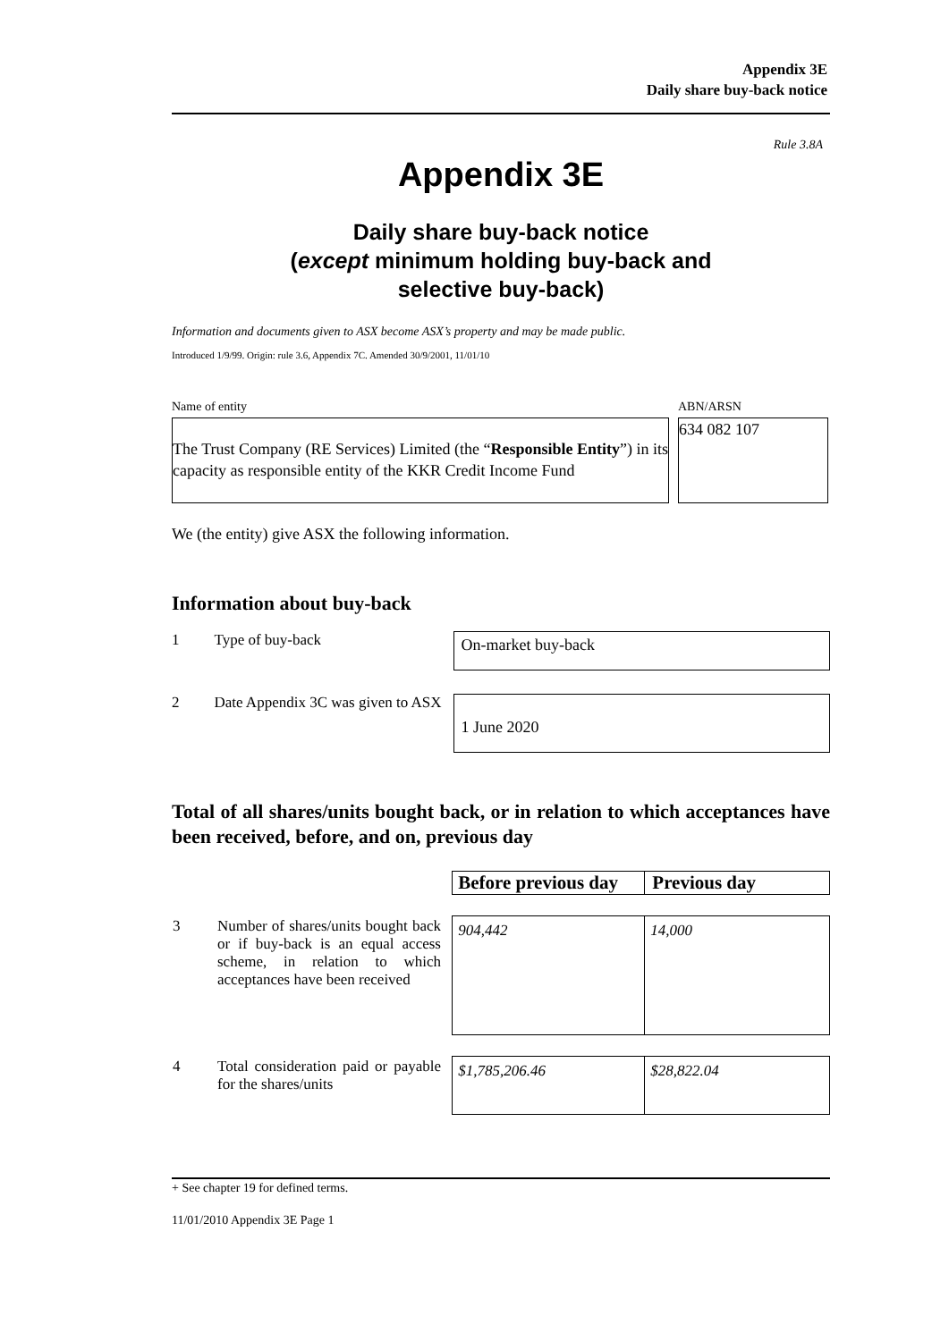Appendix 3E
Daily share buy-back notice
Rule 3.8A
Appendix 3E
Daily share buy-back notice
(except minimum holding buy-back and
selective buy-back)
Information and documents given to ASX become ASX’s property and may be made public.
Introduced 1/9/99. Origin: rule 3.6, Appendix 7C. Amended 30/9/2001, 11/01/10
Name of entity
The Trust Company (RE Services) Limited (the “Responsible Entity”) in its capacity as responsible entity of the KKR Credit Income Fund
ABN/ARSN
634 082 107
We (the entity) give ASX the following information.
Information about buy-back
1 Type of buy-back
On-market buy-back
2 Date Appendix 3C was given to ASX
1 June 2020
Total of all shares/units bought back, or in relation to which acceptances have been received, before, and on, previous day
| | Before previous day | Previous day |
| 3 Number of shares/units bought back or if buy-back is an equal access scheme, in relation to which acceptances have been received | 904,442 | 14,000 |
| 4 Total consideration paid or payable for the shares/units | $1,785,206.46 | $28,822.04 |
+ See chapter 19 for defined terms.
11/01/2010 Appendix 3E Page 1